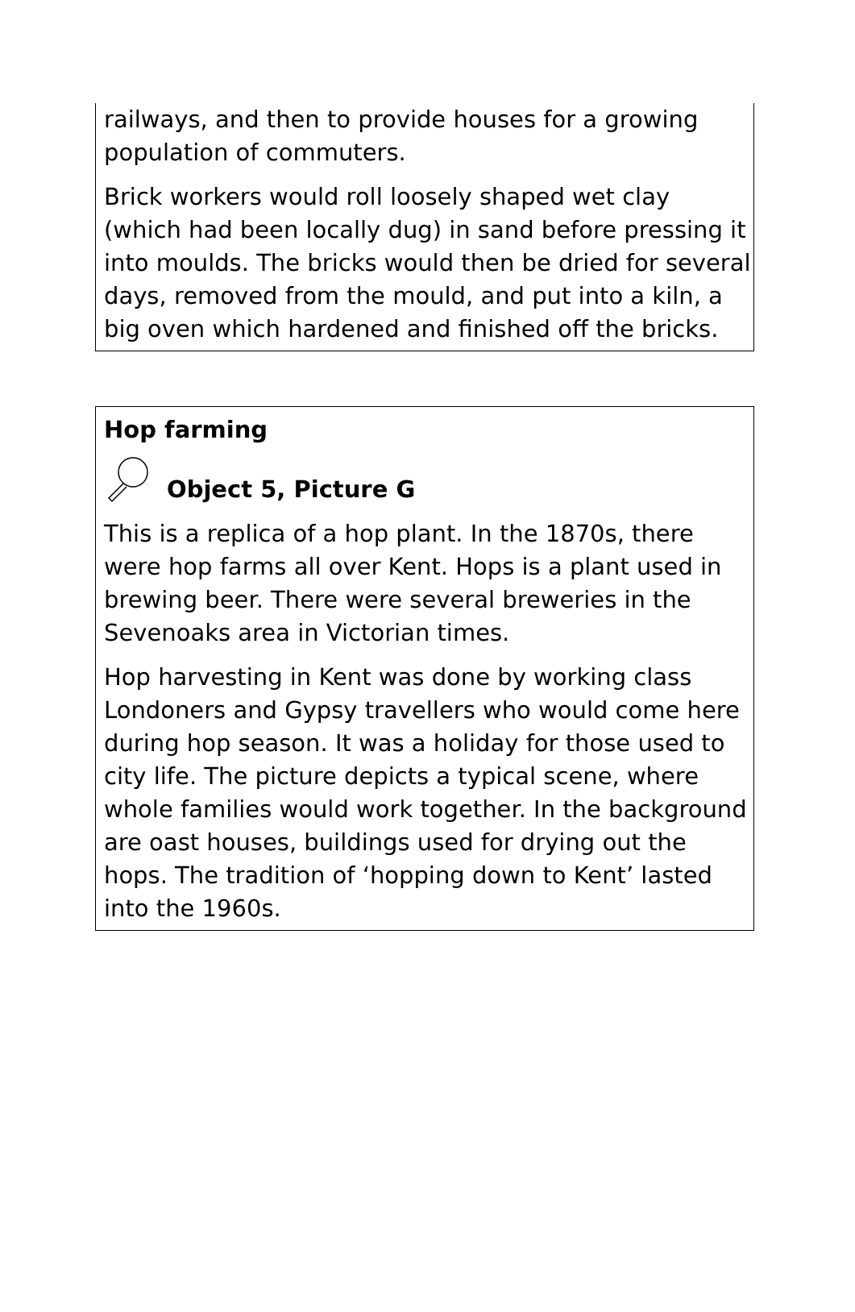railways, and then to provide houses for a growing population of commuters.
Brick workers would roll loosely shaped wet clay (which had been locally dug) in sand before pressing it into moulds. The bricks would then be dried for several days, removed from the mould, and put into a kiln, a big oven which hardened and finished off the bricks.
Hop farming
Object 5, Picture G
This is a replica of a hop plant. In the 1870s, there were hop farms all over Kent. Hops is a plant used in brewing beer. There were several breweries in the Sevenoaks area in Victorian times.
Hop harvesting in Kent was done by working class Londoners and Gypsy travellers who would come here during hop season. It was a holiday for those used to city life. The picture depicts a typical scene, where whole families would work together. In the background are oast houses, buildings used for drying out the hops. The tradition of ‘hopping down to Kent’ lasted into the 1960s.